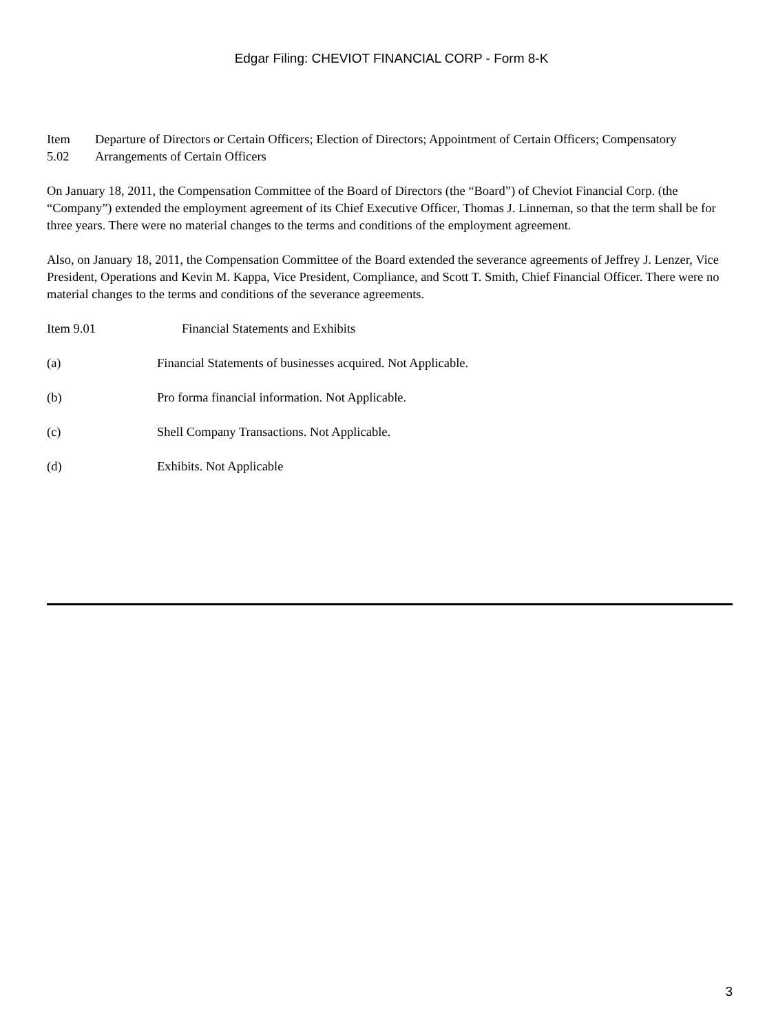Edgar Filing: CHEVIOT FINANCIAL CORP - Form 8-K
Item 5.02
Departure of Directors or Certain Officers; Election of Directors; Appointment of Certain Officers; Compensatory Arrangements of Certain Officers
On January 18, 2011, the Compensation Committee of the Board of Directors (the “Board”) of Cheviot Financial Corp. (the “Company”) extended the employment agreement of its Chief Executive Officer, Thomas J. Linneman, so that the term shall be for three years. There were no material changes to the terms and conditions of the employment agreement.
Also, on January 18, 2011, the Compensation Committee of the Board extended the severance agreements of Jeffrey J. Lenzer, Vice President, Operations and Kevin M. Kappa, Vice President, Compliance, and Scott T. Smith, Chief Financial Officer. There were no material changes to the terms and conditions of the severance agreements.
Item 9.01 Financial Statements and Exhibits
(a) Financial Statements of businesses acquired. Not Applicable.
(b) Pro forma financial information. Not Applicable.
(c) Shell Company Transactions. Not Applicable.
(d) Exhibits. Not Applicable
3